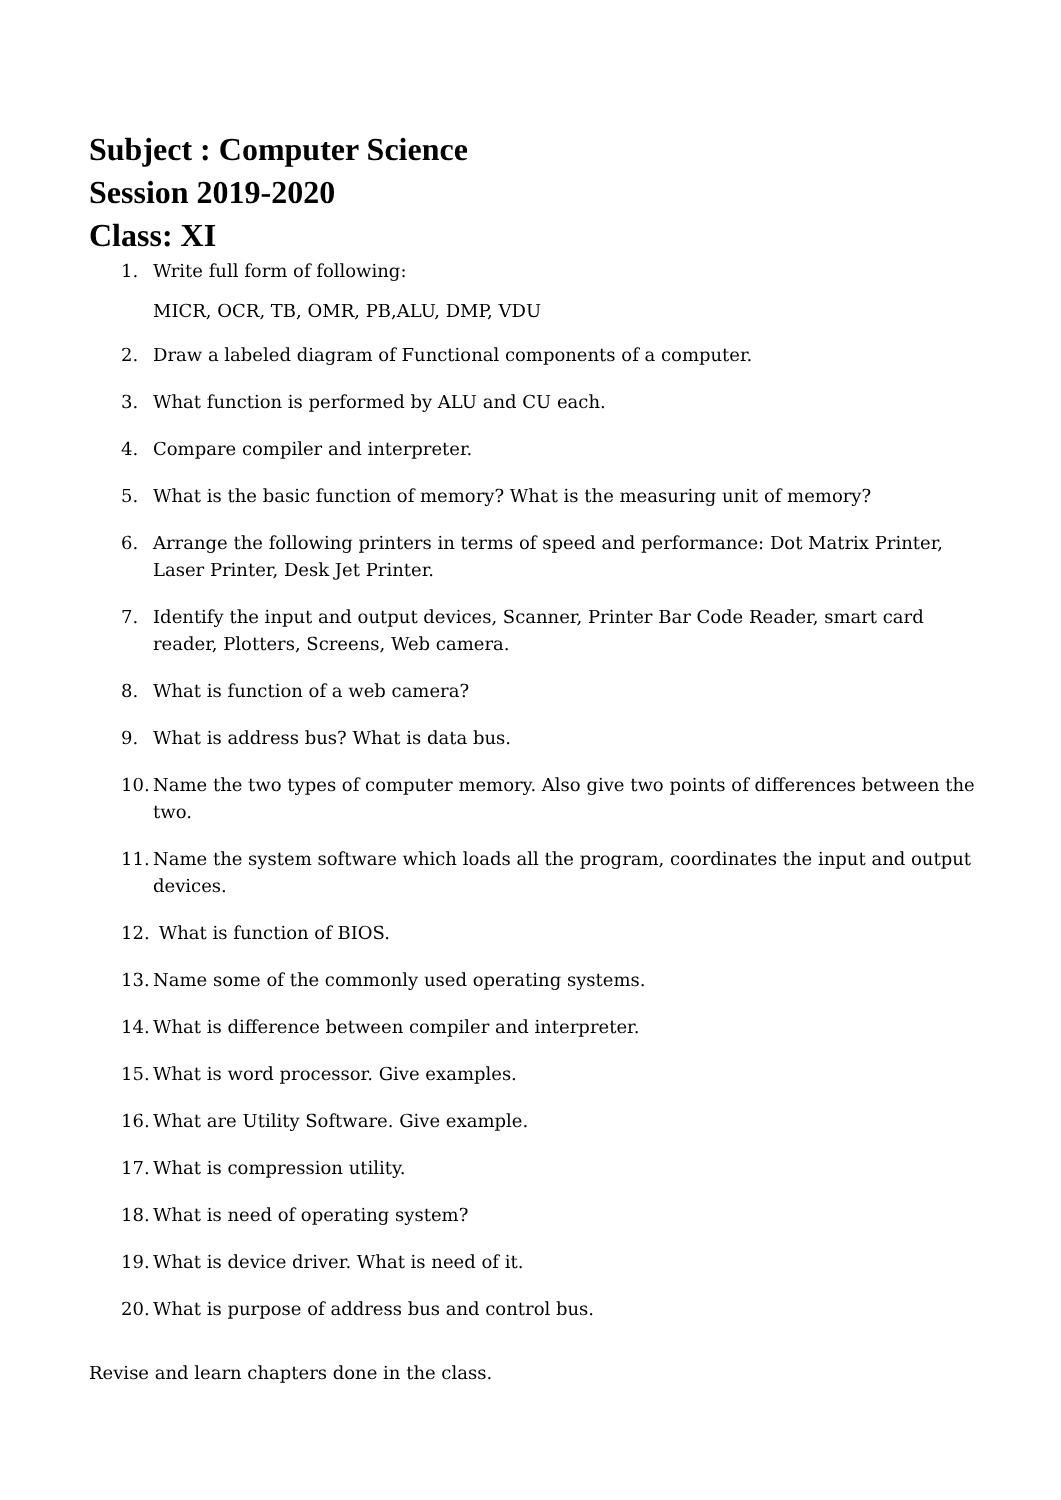Subject : Computer Science
Session 2019-2020
Class: XI
1. Write full form of following:
MICR, OCR, TB, OMR, PB,ALU, DMP, VDU
2. Draw a labeled diagram of Functional components of a computer.
3. What function is performed by ALU and CU each.
4. Compare compiler and interpreter.
5. What is the basic function of memory? What is the measuring unit of memory?
6. Arrange the following printers in terms of speed and performance: Dot Matrix Printer, Laser Printer, Desk Jet Printer.
7. Identify the input and output devices, Scanner, Printer Bar Code Reader, smart card reader, Plotters, Screens, Web camera.
8. What is function of a web camera?
9. What is address bus? What is data bus.
10. Name the two types of computer memory. Also give two points of differences between the two.
11. Name the system software which loads all the program, coordinates the input and output devices.
12. What is function of BIOS.
13. Name some of the commonly used operating systems.
14. What is difference between compiler and interpreter.
15. What is word processor. Give examples.
16. What are Utility Software. Give example.
17. What is compression utility.
18. What is need of operating system?
19. What is device driver. What is need of it.
20. What is purpose of address bus and control bus.
Revise and learn chapters done in the class.